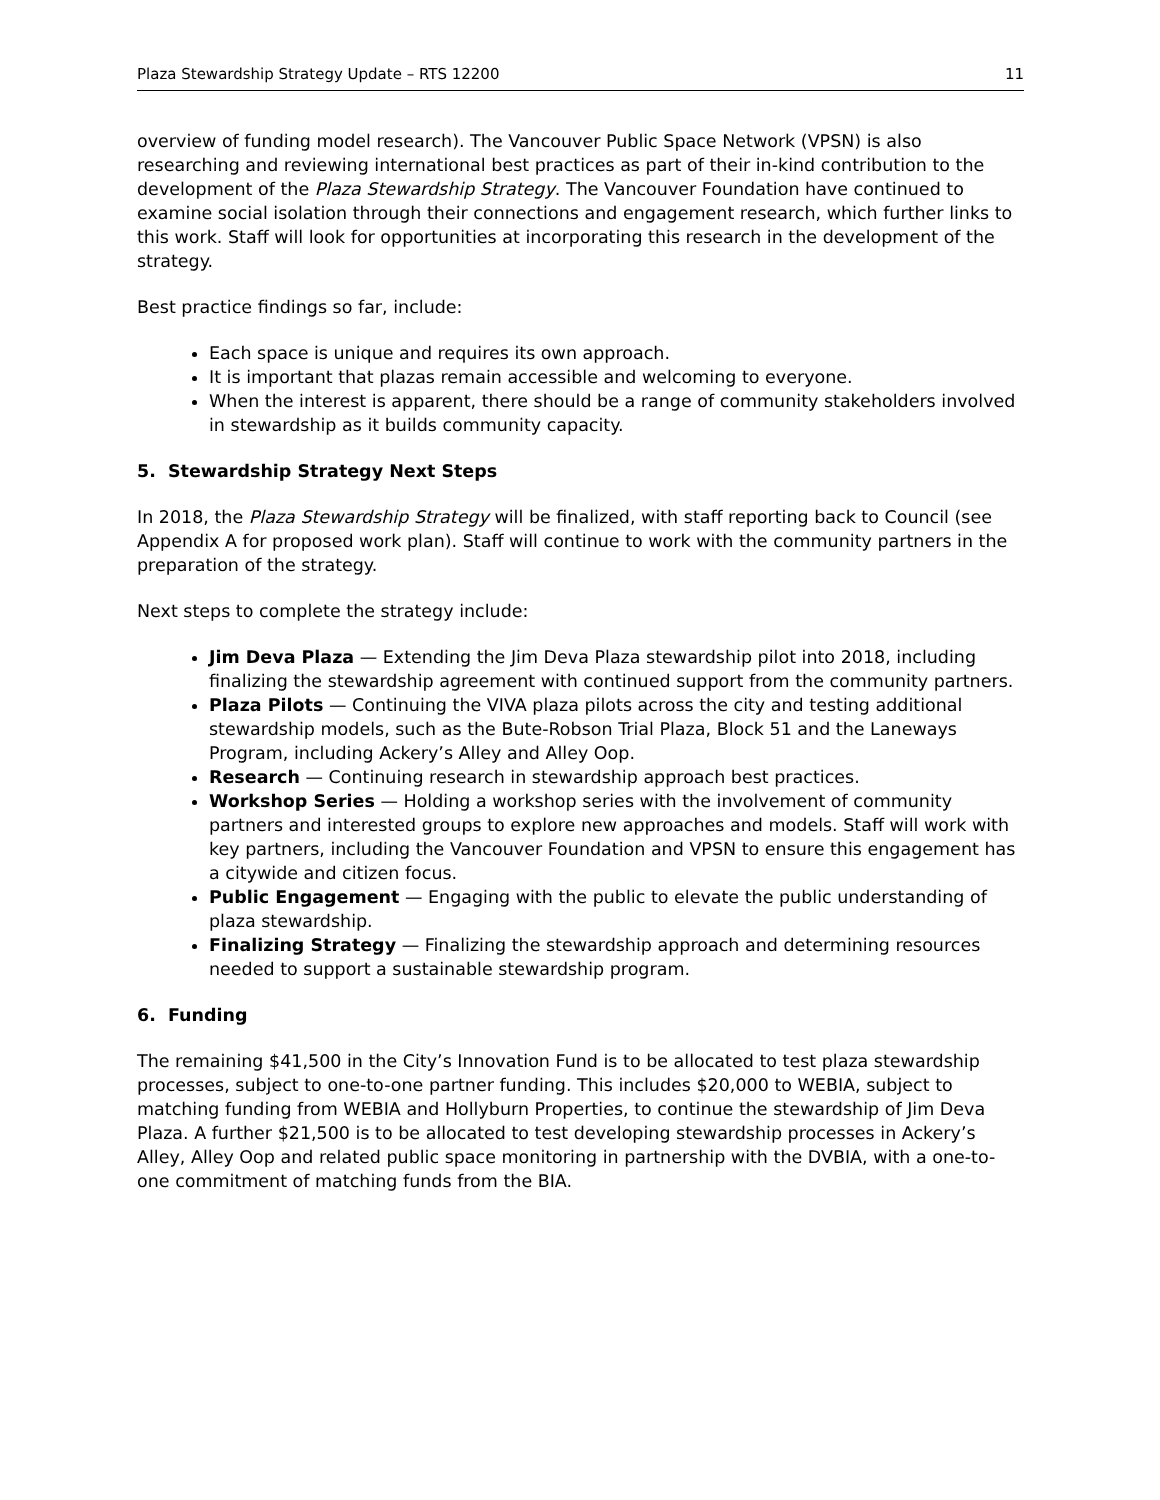Plaza Stewardship Strategy Update – RTS 12200 11
overview of funding model research). The Vancouver Public Space Network (VPSN) is also researching and reviewing international best practices as part of their in-kind contribution to the development of the Plaza Stewardship Strategy. The Vancouver Foundation have continued to examine social isolation through their connections and engagement research, which further links to this work. Staff will look for opportunities at incorporating this research in the development of the strategy.
Best practice findings so far, include:
Each space is unique and requires its own approach.
It is important that plazas remain accessible and welcoming to everyone.
When the interest is apparent, there should be a range of community stakeholders involved in stewardship as it builds community capacity.
5. Stewardship Strategy Next Steps
In 2018, the Plaza Stewardship Strategy will be finalized, with staff reporting back to Council (see Appendix A for proposed work plan). Staff will continue to work with the community partners in the preparation of the strategy.
Next steps to complete the strategy include:
Jim Deva Plaza — Extending the Jim Deva Plaza stewardship pilot into 2018, including finalizing the stewardship agreement with continued support from the community partners.
Plaza Pilots — Continuing the VIVA plaza pilots across the city and testing additional stewardship models, such as the Bute-Robson Trial Plaza, Block 51 and the Laneways Program, including Ackery’s Alley and Alley Oop.
Research — Continuing research in stewardship approach best practices.
Workshop Series — Holding a workshop series with the involvement of community partners and interested groups to explore new approaches and models. Staff will work with key partners, including the Vancouver Foundation and VPSN to ensure this engagement has a citywide and citizen focus.
Public Engagement — Engaging with the public to elevate the public understanding of plaza stewardship.
Finalizing Strategy — Finalizing the stewardship approach and determining resources needed to support a sustainable stewardship program.
6. Funding
The remaining $41,500 in the City’s Innovation Fund is to be allocated to test plaza stewardship processes, subject to one-to-one partner funding. This includes $20,000 to WEBIA, subject to matching funding from WEBIA and Hollyburn Properties, to continue the stewardship of Jim Deva Plaza. A further $21,500 is to be allocated to test developing stewardship processes in Ackery’s Alley, Alley Oop and related public space monitoring in partnership with the DVBIA, with a one-to-one commitment of matching funds from the BIA.